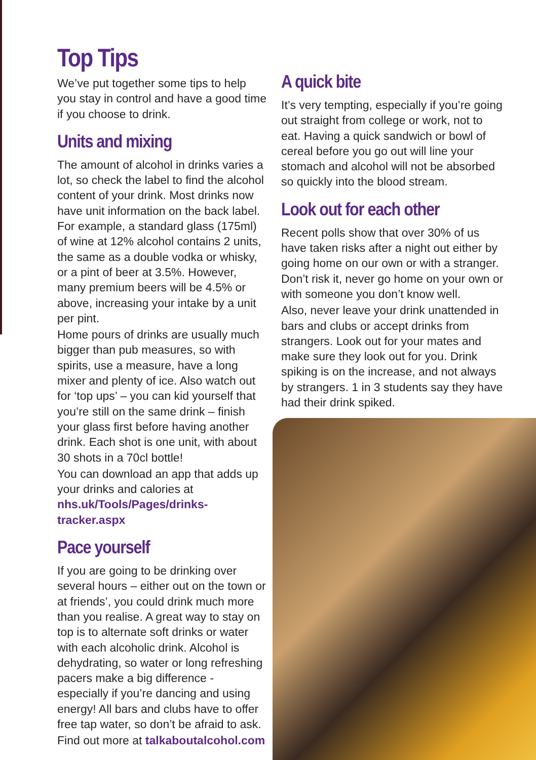Top Tips
We’ve put together some tips to help you stay in control and have a good time if you choose to drink.
Units and mixing
The amount of alcohol in drinks varies a lot, so check the label to find the alcohol content of your drink. Most drinks now have unit information on the back label. For example, a standard glass (175ml) of wine at 12% alcohol contains 2 units, the same as a double vodka or whisky, or a pint of beer at 3.5%. However, many premium beers will be 4.5% or above, increasing your intake by a unit per pint.
Home pours of drinks are usually much bigger than pub measures, so with spirits, use a measure, have a long mixer and plenty of ice. Also watch out for ‘top ups’ – you can kid yourself that you’re still on the same drink – finish your glass first before having another drink. Each shot is one unit, with about 30 shots in a 70cl bottle!
You can download an app that adds up your drinks and calories at nhs.uk/Tools/Pages/drinks-tracker.aspx
Pace yourself
If you are going to be drinking over several hours – either out on the town or at friends’, you could drink much more than you realise. A great way to stay on top is to alternate soft drinks or water with each alcoholic drink. Alcohol is dehydrating, so water or long refreshing pacers make a big difference - especially if you’re dancing and using energy! All bars and clubs have to offer free tap water, so don’t be afraid to ask.
Find out more at talkaboutalcohol.com
A quick bite
It’s very tempting, especially if you’re going out straight from college or work, not to eat. Having a quick sandwich or bowl of cereal before you go out will line your stomach and alcohol will not be absorbed so quickly into the blood stream.
Look out for each other
Recent polls show that over 30% of us have taken risks after a night out either by going home on our own or with a stranger. Don’t risk it, never go home on your own or with someone you don’t know well.
Also, never leave your drink unattended in bars and clubs or accept drinks from strangers. Look out for your mates and make sure they look out for you. Drink spiking is on the increase, and not always by strangers. 1 in 3 students say they have had their drink spiked.